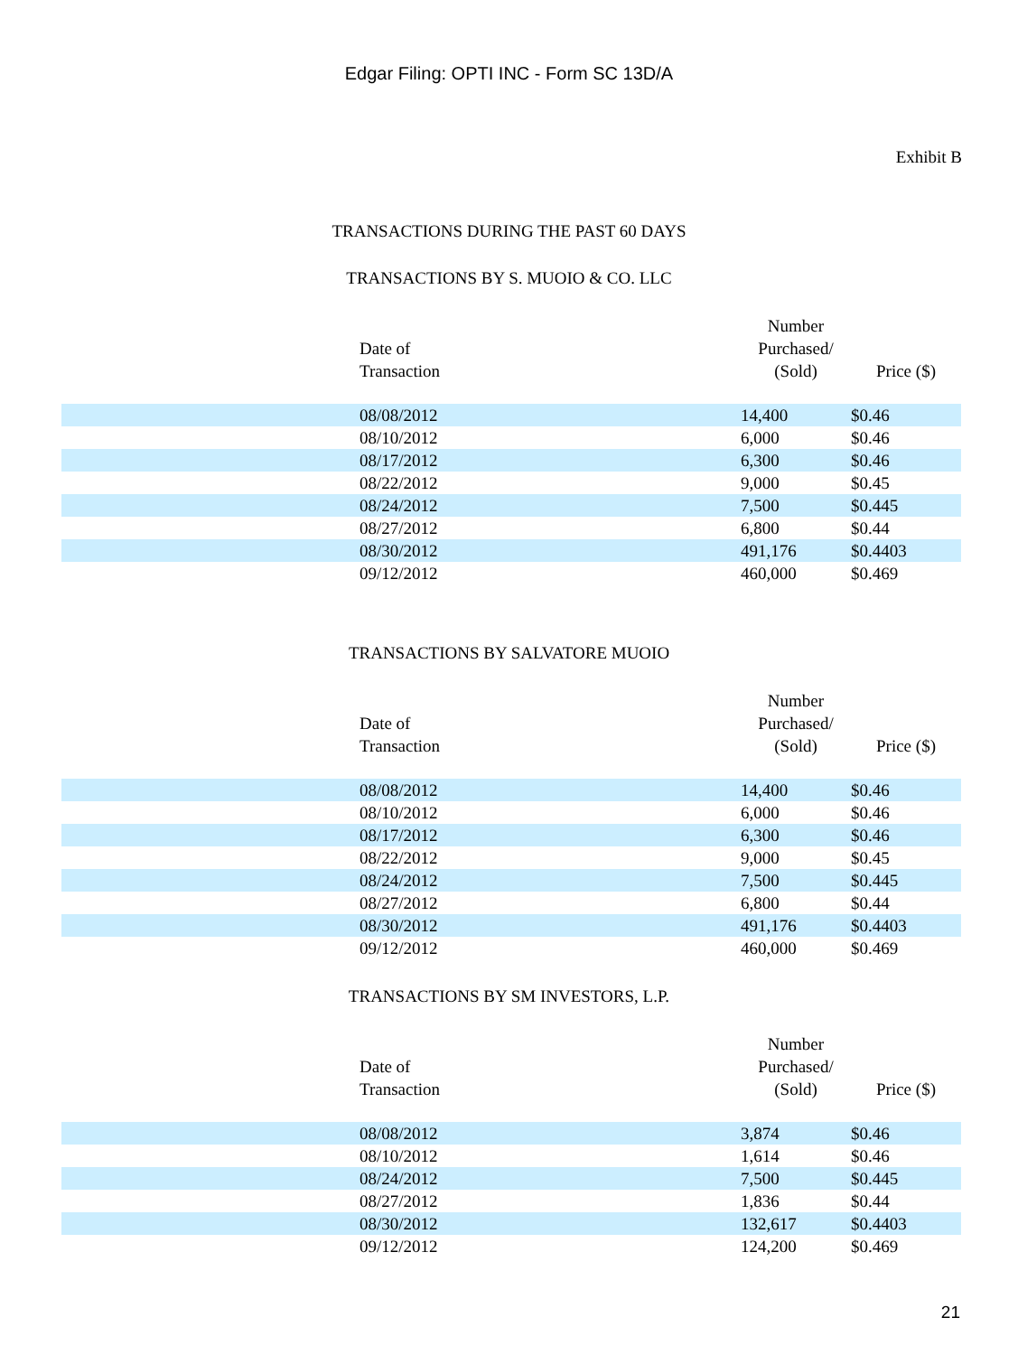Edgar Filing: OPTI INC - Form SC 13D/A
Exhibit B
TRANSACTIONS DURING THE PAST 60 DAYS
TRANSACTIONS BY S. MUOIO & CO. LLC
| Date of Transaction | Number Purchased/ (Sold) | Price ($) |
| --- | --- | --- |
| 08/08/2012 | 14,400 | $0.46 |
| 08/10/2012 | 6,000 | $0.46 |
| 08/17/2012 | 6,300 | $0.46 |
| 08/22/2012 | 9,000 | $0.45 |
| 08/24/2012 | 7,500 | $0.445 |
| 08/27/2012 | 6,800 | $0.44 |
| 08/30/2012 | 491,176 | $0.4403 |
| 09/12/2012 | 460,000 | $0.469 |
TRANSACTIONS BY SALVATORE MUOIO
| Date of Transaction | Number Purchased/ (Sold) | Price ($) |
| --- | --- | --- |
| 08/08/2012 | 14,400 | $0.46 |
| 08/10/2012 | 6,000 | $0.46 |
| 08/17/2012 | 6,300 | $0.46 |
| 08/22/2012 | 9,000 | $0.45 |
| 08/24/2012 | 7,500 | $0.445 |
| 08/27/2012 | 6,800 | $0.44 |
| 08/30/2012 | 491,176 | $0.4403 |
| 09/12/2012 | 460,000 | $0.469 |
TRANSACTIONS BY SM INVESTORS, L.P.
| Date of Transaction | Number Purchased/ (Sold) | Price ($) |
| --- | --- | --- |
| 08/08/2012 | 3,874 | $0.46 |
| 08/10/2012 | 1,614 | $0.46 |
| 08/24/2012 | 7,500 | $0.445 |
| 08/27/2012 | 1,836 | $0.44 |
| 08/30/2012 | 132,617 | $0.4403 |
| 09/12/2012 | 124,200 | $0.469 |
21